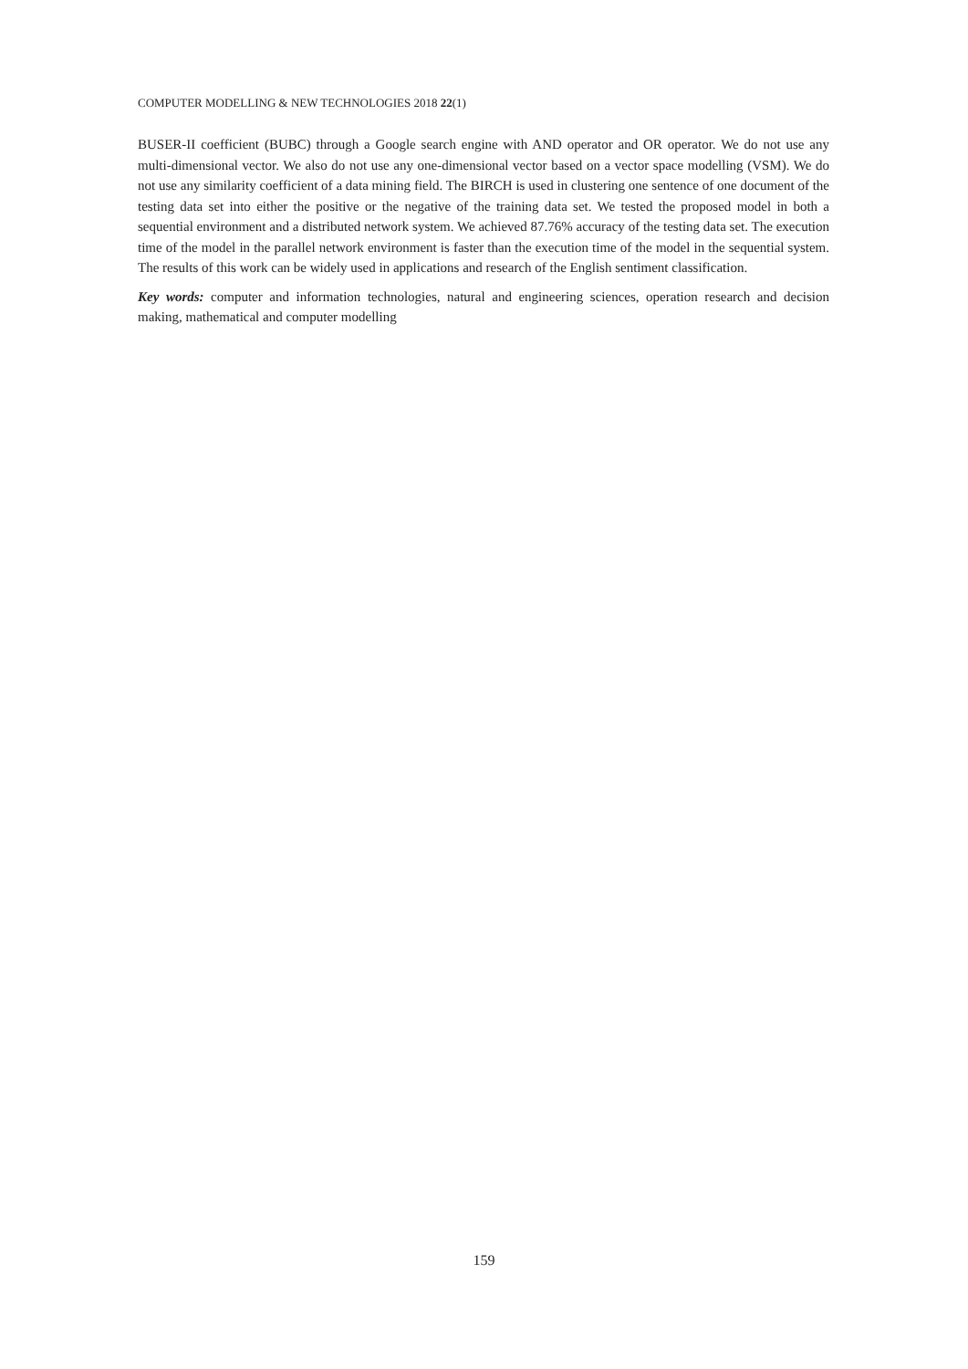COMPUTER MODELLING & NEW TECHNOLOGIES 2018 22(1)
BUSER-II coefficient (BUBC) through a Google search engine with AND operator and OR operator. We do not use any multi-dimensional vector. We also do not use any one-dimensional vector based on a vector space modelling (VSM). We do not use any similarity coefficient of a data mining field. The BIRCH is used in clustering one sentence of one document of the testing data set into either the positive or the negative of the training data set. We tested the proposed model in both a sequential environment and a distributed network system. We achieved 87.76% accuracy of the testing data set. The execution time of the model in the parallel network environment is faster than the execution time of the model in the sequential system. The results of this work can be widely used in applications and research of the English sentiment classification.
Key words: computer and information technologies, natural and engineering sciences, operation research and decision making, mathematical and computer modelling
159